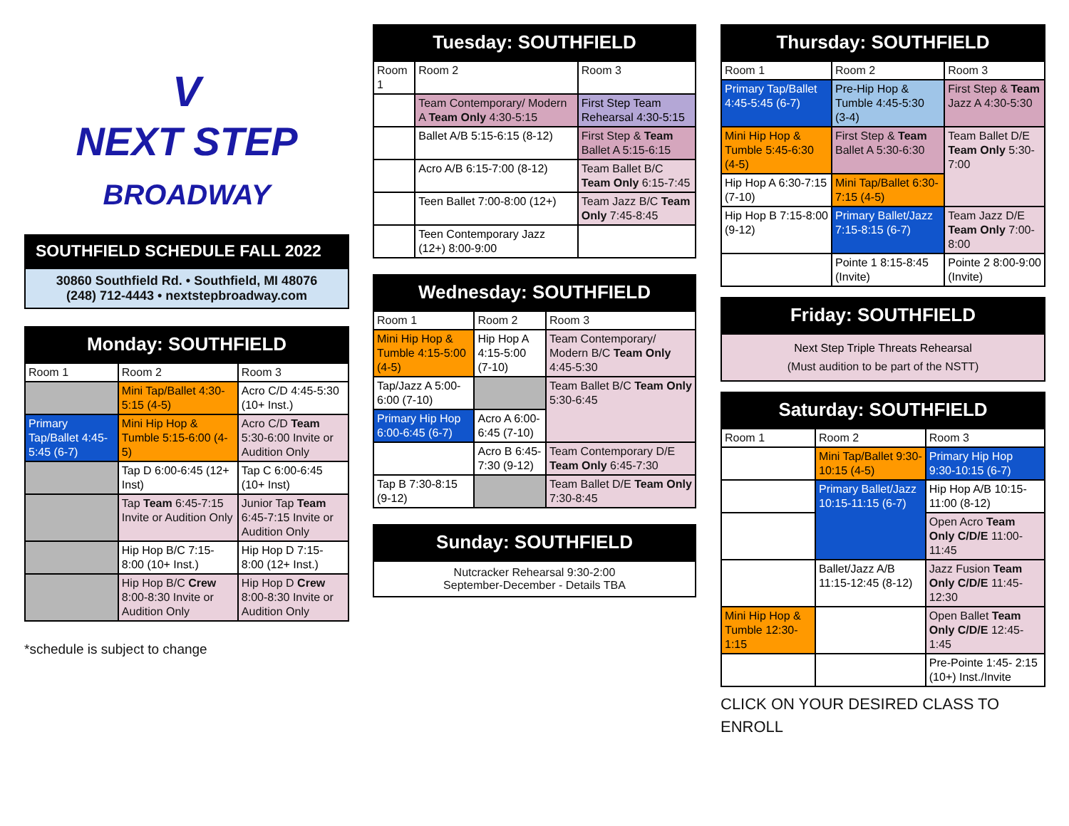V
NEXT STEP
BROADWAY
SOUTHFIELD SCHEDULE FALL 2022
30860 Southfield Rd. • Southfield, MI 48076
(248) 712-4443 • nextstepbroadway.com
Monday: SOUTHFIELD
| Room 1 | Room 2 | Room 3 |
| | Mini Tap/Ballet 4:30-5:15 (4-5) | Acro C/D 4:45-5:30 (10+ Inst.) |
| Primary Tap/Ballet 4:45-5:45 (6-7) | Mini Hip Hop & Tumble 5:15-6:00 (4-5) | Acro C/D Team 5:30-6:00 Invite or Audition Only |
| | Tap D 6:00-6:45 (12+ Inst) | Tap C 6:00-6:45 (10+ Inst) |
| | Tap Team 6:45-7:15 Invite or Audition Only | Junior Tap Team 6:45-7:15 Invite or Audition Only |
| | Hip Hop B/C 7:15-8:00 (10+ Inst.) | Hip Hop D 7:15-8:00 (12+ Inst.) |
| | Hip Hop B/C Crew 8:00-8:30 Invite or Audition Only | Hip Hop D Crew 8:00-8:30 Invite or Audition Only |
*schedule is subject to change
Tuesday: SOUTHFIELD
| Room 1 | Room 2 | Room 3 |
| | Team Contemporary/ Modern A Team Only 4:30-5:15 | First Step Team Rehearsal 4:30-5:15 |
| | Ballet A/B 5:15-6:15 (8-12) | First Step & Team Ballet A 5:15-6:15 |
| | Acro A/B 6:15-7:00 (8-12) | Team Ballet B/C Team Only 6:15-7:45 |
| | Teen Ballet 7:00-8:00 (12+) | Team Jazz B/C Team Only 7:45-8:45 |
| | Teen Contemporary Jazz (12+) 8:00-9:00 | |
Wednesday: SOUTHFIELD
| Room 1 | Room 2 | Room 3 |
| Mini Hip Hop & Tumble 4:15-5:00 (4-5) | Hip Hop A 4:15-5:00 (7-10) | Team Contemporary/ Modern B/C Team Only 4:45-5:30 |
| Tap/Jazz A 5:00-6:00 (7-10) | | Team Ballet B/C Team Only 5:30-6:45 |
| Primary Hip Hop 6:00-6:45 (6-7) | Acro A 6:00-6:45 (7-10) | |
| | Acro B 6:45-7:30 (9-12) | Team Contemporary D/E Team Only 6:45-7:30 |
| Tap B 7:30-8:15 (9-12) | | Team Ballet D/E Team Only 7:30-8:45 |
Sunday: SOUTHFIELD
Nutcracker Rehearsal 9:30-2:00
September-December - Details TBA
Thursday: SOUTHFIELD
| Room 1 | Room 2 | Room 3 |
| Primary Tap/Ballet 4:45-5:45 (6-7) | Pre-Hip Hop & Tumble 4:45-5:30 (3-4) | First Step & Team Jazz A 4:30-5:30 |
| Mini Hip Hop & Tumble 5:45-6:30 (4-5) | First Step & Team Ballet A 5:30-6:30 | Team Ballet D/E Team Only 5:30-7:00 |
| Hip Hop A 6:30-7:15 (7-10) | Mini Tap/Ballet 6:30-7:15 (4-5) | |
| Hip Hop B 7:15-8:00 (9-12) | Primary Ballet/Jazz 7:15-8:15 (6-7) | Team Jazz D/E Team Only 7:00-8:00 |
| | Pointe 1 8:15-8:45 (Invite) | Pointe 2 8:00-9:00 (Invite) |
Friday: SOUTHFIELD
Next Step Triple Threats Rehearsal
(Must audition to be part of the NSTT)
Saturday: SOUTHFIELD
| Room 1 | Room 2 | Room 3 |
| | Mini Tap/Ballet 9:30-10:15 (4-5) | Primary Hip Hop 9:30-10:15 (6-7) |
| | Primary Ballet/Jazz 10:15-11:15 (6-7) | Hip Hop A/B 10:15-11:00 (8-12) |
| | | Open Acro Team Only C/D/E 11:00-11:45 |
| | Ballet/Jazz A/B 11:15-12:45 (8-12) | Jazz Fusion Team Only C/D/E 11:45-12:30 |
| Mini Hip Hop & Tumble 12:30-1:15 | | Open Ballet Team Only C/D/E 12:45-1:45 |
| | | Pre-Pointe 1:45- 2:15 (10+) Inst./Invite |
CLICK ON YOUR DESIRED CLASS TO ENROLL